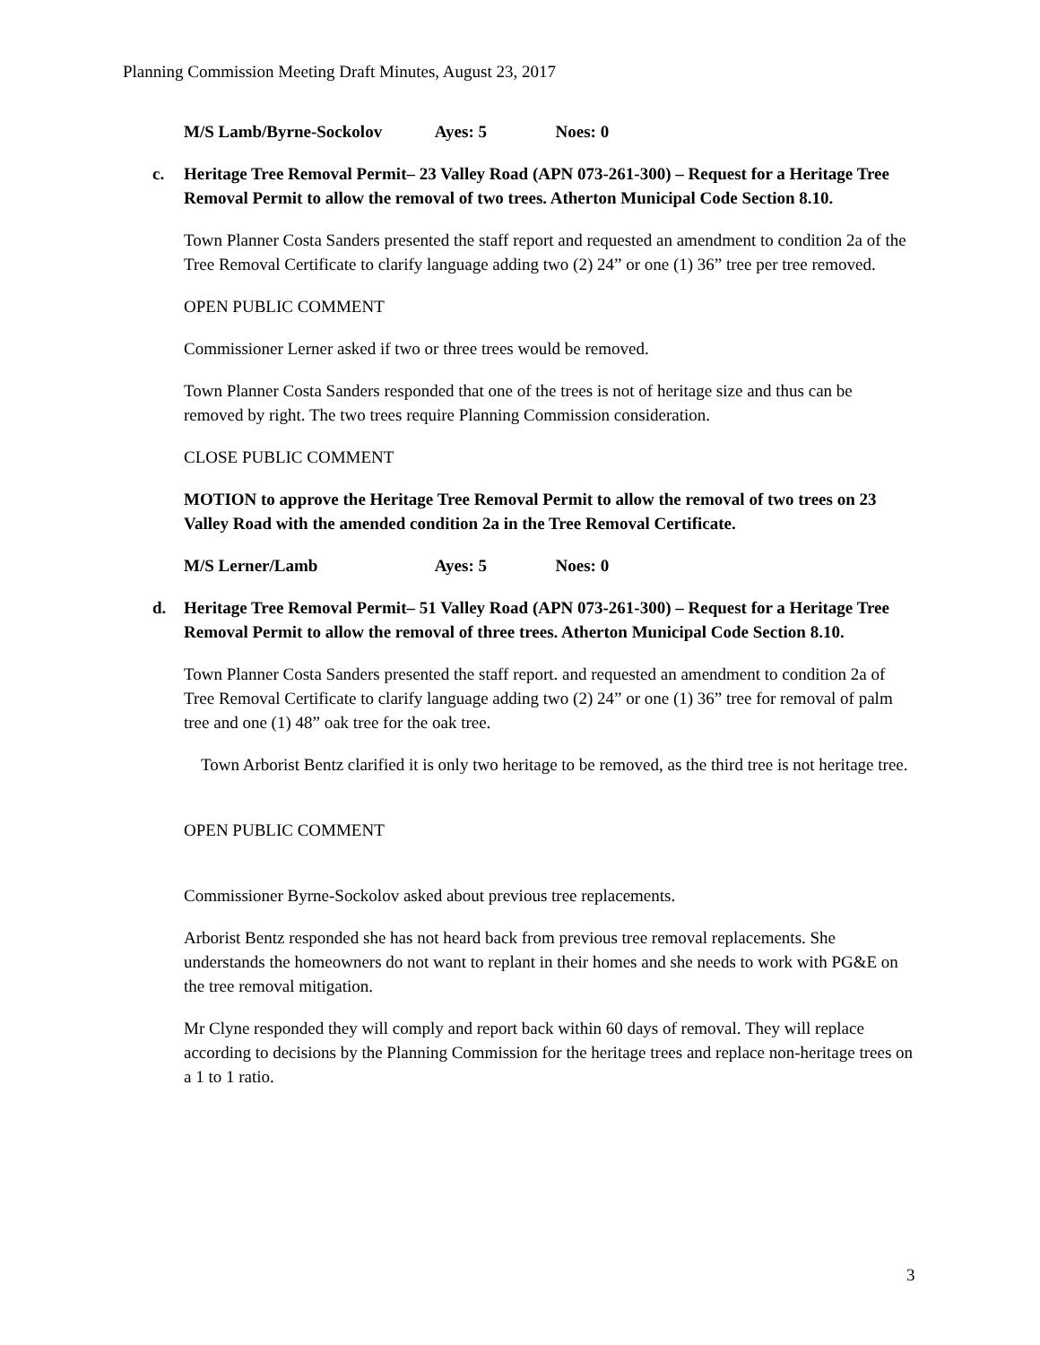Planning Commission Meeting Draft Minutes, August 23, 2017
M/S Lamb/Byrne-Sockolov Ayes: 5 Noes: 0
c. Heritage Tree Removal Permit– 23 Valley Road (APN 073-261-300) – Request for a Heritage Tree Removal Permit to allow the removal of two trees. Atherton Municipal Code Section 8.10.
Town Planner Costa Sanders presented the staff report and requested an amendment to condition 2a of the Tree Removal Certificate to clarify language adding two (2) 24” or one (1) 36” tree per tree removed.
OPEN PUBLIC COMMENT
Commissioner Lerner asked if two or three trees would be removed.
Town Planner Costa Sanders responded that one of the trees is not of heritage size and thus can be removed by right. The two trees require Planning Commission consideration.
CLOSE PUBLIC COMMENT
MOTION to approve the Heritage Tree Removal Permit to allow the removal of two trees on 23 Valley Road with the amended condition 2a in the Tree Removal Certificate.
M/S Lerner/Lamb Ayes: 5 Noes: 0
d. Heritage Tree Removal Permit– 51 Valley Road (APN 073-261-300) – Request for a Heritage Tree Removal Permit to allow the removal of three trees. Atherton Municipal Code Section 8.10.
Town Planner Costa Sanders presented the staff report. and requested an amendment to condition 2a of Tree Removal Certificate to clarify language adding two (2) 24” or one (1) 36” tree for removal of palm tree and one (1) 48” oak tree for the oak tree.
Town Arborist Bentz clarified it is only two heritage to be removed, as the third tree is not heritage tree.
OPEN PUBLIC COMMENT
Commissioner Byrne-Sockolov asked about previous tree replacements.
Arborist Bentz responded she has not heard back from previous tree removal replacements. She understands the homeowners do not want to replant in their homes and she needs to work with PG&E on the tree removal mitigation.
Mr Clyne responded they will comply and report back within 60 days of removal. They will replace according to decisions by the Planning Commission for the heritage trees and replace non-heritage trees on a 1 to 1 ratio.
3